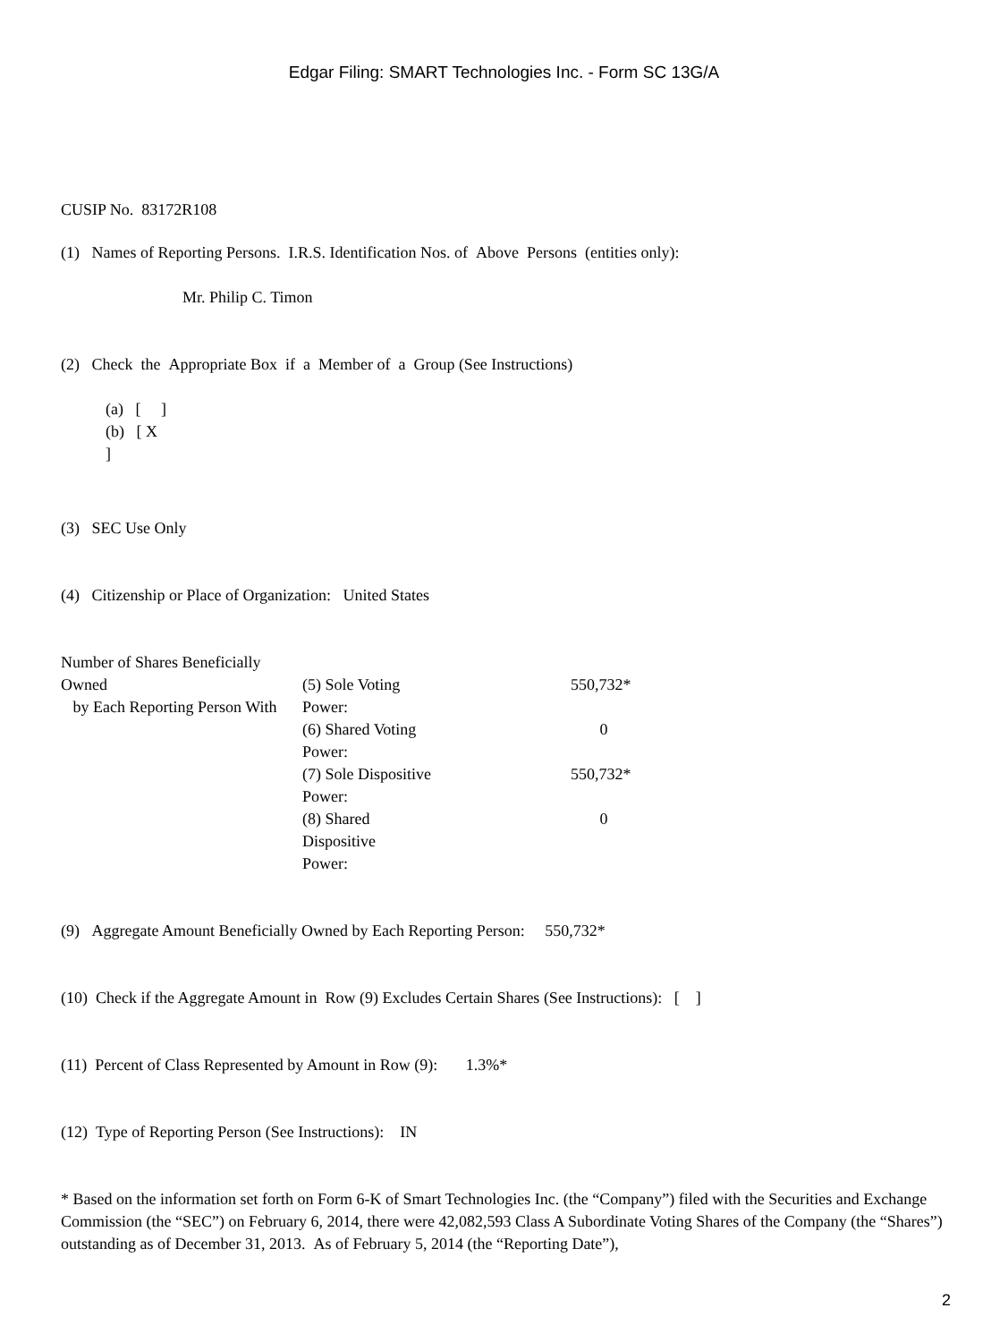Edgar Filing: SMART Technologies Inc. - Form SC 13G/A
CUSIP No. 83172R108
(1) Names of Reporting Persons. I.R.S. Identification Nos. of Above Persons (entities only):
Mr. Philip C. Timon
(2) Check the Appropriate Box if a Member of a Group (See Instructions)
(a) [ ]
(b) [ X
]
(3) SEC Use Only
(4) Citizenship or Place of Organization: United States
| Number of Shares Beneficially Owned by Each Reporting Person With | | |
| | (5) Sole Voting Power: | 550,732* |
| | (6) Shared Voting Power: | 0 |
| | (7) Sole Dispositive Power: | 550,732* |
| | (8) Shared Dispositive Power: | 0 |
(9) Aggregate Amount Beneficially Owned by Each Reporting Person: 550,732*
(10) Check if the Aggregate Amount in Row (9) Excludes Certain Shares (See Instructions): [ ]
(11) Percent of Class Represented by Amount in Row (9): 1.3%*
(12) Type of Reporting Person (See Instructions): IN
* Based on the information set forth on Form 6-K of Smart Technologies Inc. (the “Company”) filed with the Securities and Exchange Commission (the “SEC”) on February 6, 2014, there were 42,082,593 Class A Subordinate Voting Shares of the Company (the “Shares”) outstanding as of December 31, 2013. As of February 5, 2014 (the “Reporting Date”),
2